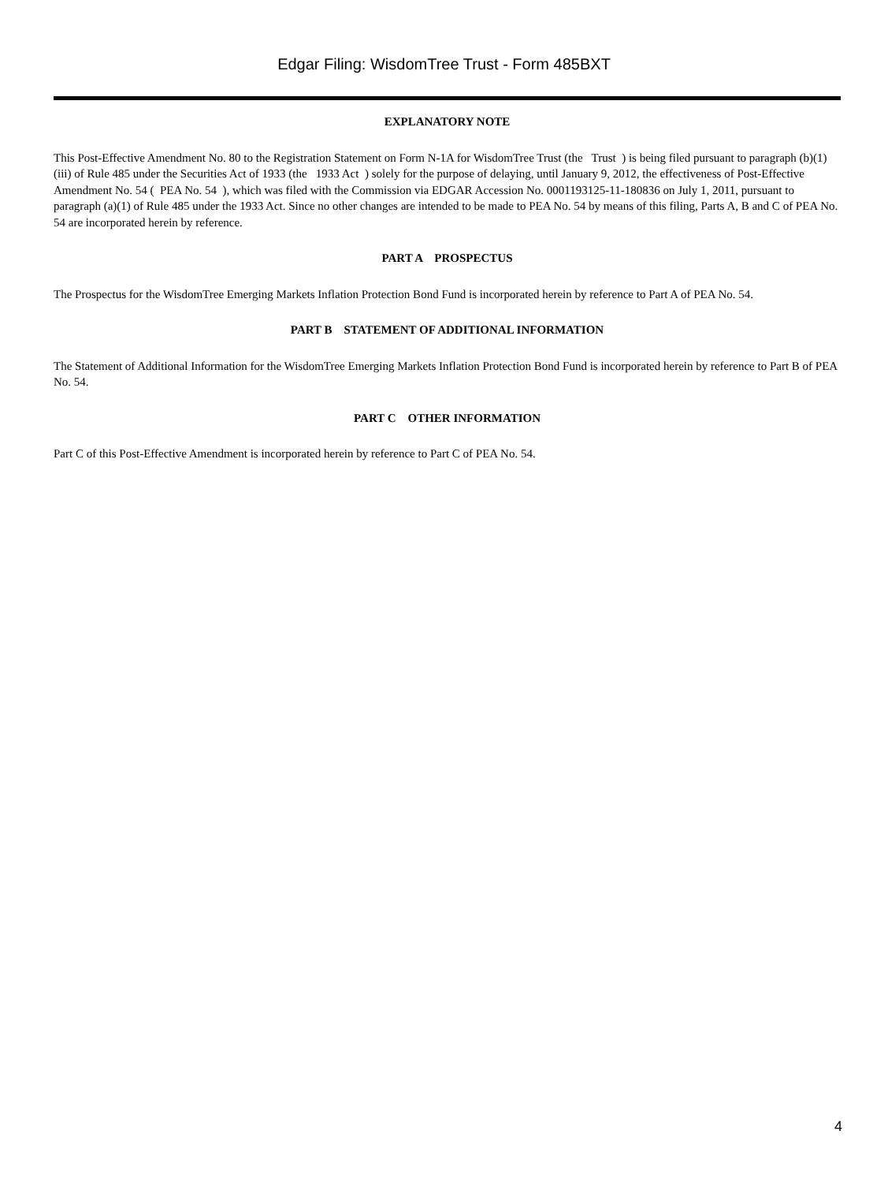Edgar Filing: WisdomTree Trust - Form 485BXT
EXPLANATORY NOTE
This Post-Effective Amendment No. 80 to the Registration Statement on Form N-1A for WisdomTree Trust (the Trust ) is being filed pursuant to paragraph (b)(1)(iii) of Rule 485 under the Securities Act of 1933 (the 1933 Act ) solely for the purpose of delaying, until January 9, 2012, the effectiveness of Post-Effective Amendment No. 54 ( PEA No. 54 ), which was filed with the Commission via EDGAR Accession No. 0001193125-11-180836 on July 1, 2011, pursuant to paragraph (a)(1) of Rule 485 under the 1933 Act. Since no other changes are intended to be made to PEA No. 54 by means of this filing, Parts A, B and C of PEA No. 54 are incorporated herein by reference.
PART A PROSPECTUS
The Prospectus for the WisdomTree Emerging Markets Inflation Protection Bond Fund is incorporated herein by reference to Part A of PEA No. 54.
PART B STATEMENT OF ADDITIONAL INFORMATION
The Statement of Additional Information for the WisdomTree Emerging Markets Inflation Protection Bond Fund is incorporated herein by reference to Part B of PEA No. 54.
PART C OTHER INFORMATION
Part C of this Post-Effective Amendment is incorporated herein by reference to Part C of PEA No. 54.
4